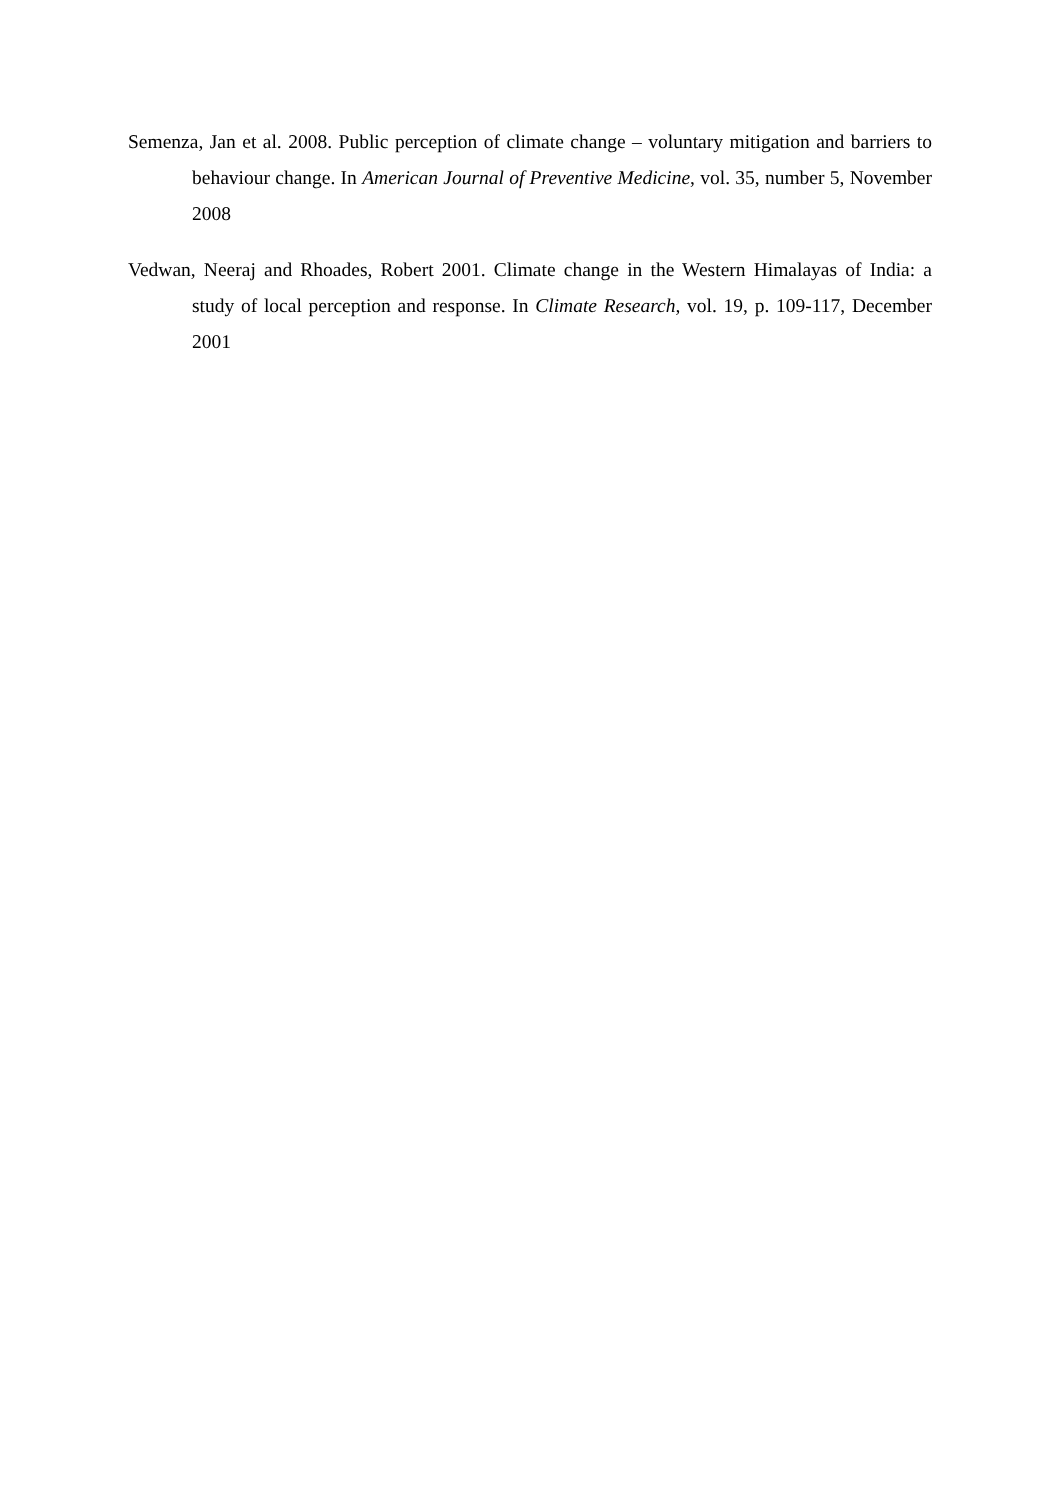Semenza, Jan et al. 2008. Public perception of climate change – voluntary mitigation and barriers to behaviour change. In American Journal of Preventive Medicine, vol. 35, number 5, November 2008
Vedwan, Neeraj and Rhoades, Robert 2001. Climate change in the Western Himalayas of India: a study of local perception and response. In Climate Research, vol. 19, p. 109-117, December 2001